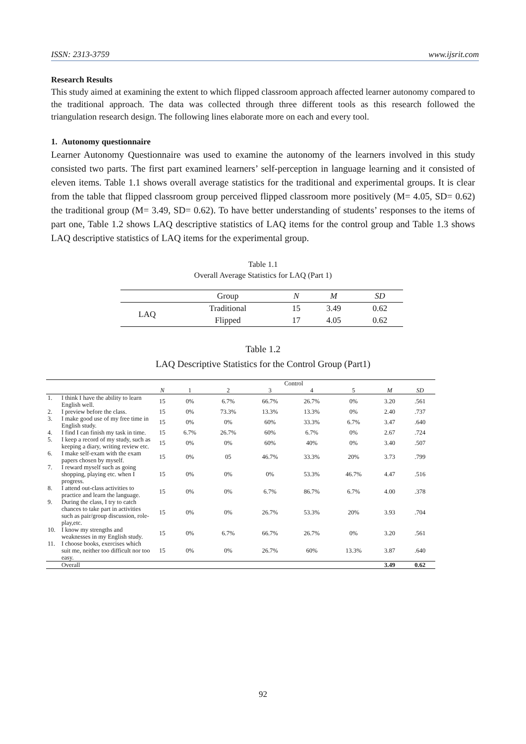ISSN: 2313-3759 www.ijsrit.com
Research Results
This study aimed at examining the extent to which flipped classroom approach affected learner autonomy compared to the traditional approach. The data was collected through three different tools as this research followed the triangulation research design. The following lines elaborate more on each and every tool.
1. Autonomy questionnaire
Learner Autonomy Questionnaire was used to examine the autonomy of the learners involved in this study consisted two parts. The first part examined learners’ self-perception in language learning and it consisted of eleven items. Table 1.1 shows overall average statistics for the traditional and experimental groups. It is clear from the table that flipped classroom group perceived flipped classroom more positively (M= 4.05, SD= 0.62) the traditional group (M= 3.49, SD= 0.62). To have better understanding of students’ responses to the items of part one, Table 1.2 shows LAQ descriptive statistics of LAQ items for the control group and Table 1.3 shows LAQ descriptive statistics of LAQ items for the experimental group.
Table 1.1
Overall Average Statistics for LAQ (Part 1)
| | Group | N | M | SD |
| --- | --- | --- | --- | --- |
| LAQ | Traditional | 15 | 3.49 | 0.62 |
| | Flipped | 17 | 4.05 | 0.62 |
Table 1.2
LAQ Descriptive Statistics for the Control Group (Part1)
| | | Control | | | | | | | |
| --- | --- | --- | --- | --- | --- | --- | --- | --- | --- |
| | | N | 1 | 2 | 3 | 4 | 5 | M | SD |
| 1. | I think I have the ability to learn English well. | 15 | 0% | 6.7% | 66.7% | 26.7% | 0% | 3.20 | .561 |
| 2. | I preview before the class. | 15 | 0% | 73.3% | 13.3% | 13.3% | 0% | 2.40 | .737 |
| 3. | I make good use of my free time in English study. | 15 | 0% | 0% | 60% | 33.3% | 6.7% | 3.47 | .640 |
| 4. | I find I can finish my task in time. | 15 | 6.7% | 26.7% | 60% | 6.7% | 0% | 2.67 | .724 |
| 5. | I keep a record of my study, such as keeping a diary, writing review etc. | 15 | 0% | 0% | 60% | 40% | 0% | 3.40 | .507 |
| 6. | I make self-exam with the exam papers chosen by myself. | 15 | 0% | 05 | 46.7% | 33.3% | 20% | 3.73 | .799 |
| 7. | I reward myself such as going shopping, playing etc. when I progress. | 15 | 0% | 0% | 0% | 53.3% | 46.7% | 4.47 | .516 |
| 8. | I attend out-class activities to practice and learn the language. | 15 | 0% | 0% | 6.7% | 86.7% | 6.7% | 4.00 | .378 |
| 9. | During the class, I try to catch chances to take part in activities such as pair/group discussion, role-play,etc. | 15 | 0% | 0% | 26.7% | 53.3% | 20% | 3.93 | .704 |
| 10. | I know my strengths and weaknesses in my English study. | 15 | 0% | 6.7% | 66.7% | 26.7% | 0% | 3.20 | .561 |
| 11. | I choose books, exercises which suit me, neither too difficult nor too easy. | 15 | 0% | 0% | 26.7% | 60% | 13.3% | 3.87 | .640 |
| | Overall | | | | | | | 3.49 | 0.62 |
92